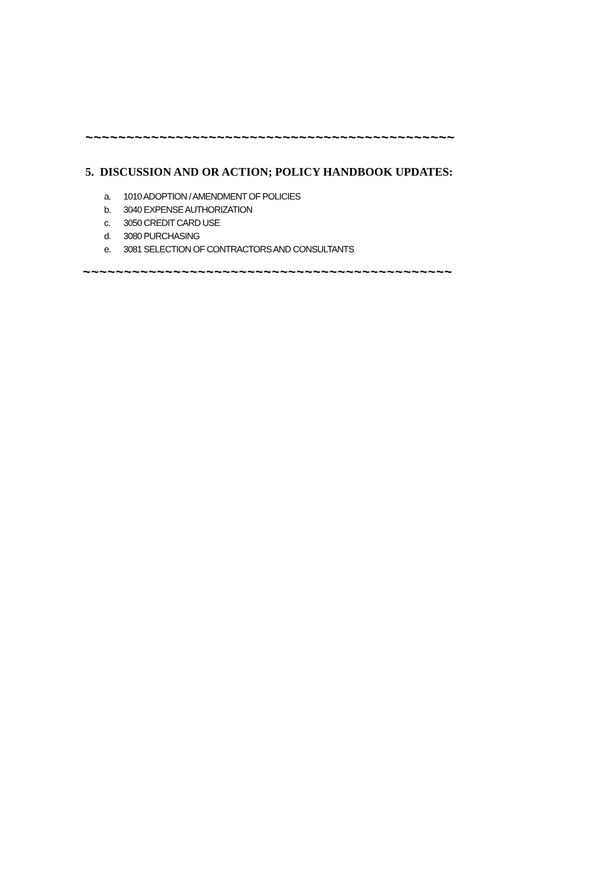~~~~~~~~~~~~~~~~~~~~~~~~~~~~~~~~~~~~~~~~~~~~~
5. DISCUSSION AND OR ACTION; POLICY HANDBOOK UPDATES:
a. 1010 ADOPTION / AMENDMENT OF POLICIES
b. 3040 EXPENSE AUTHORIZATION
c. 3050 CREDIT CARD USE
d. 3080 PURCHASING
e. 3081 SELECTION OF CONTRACTORS AND CONSULTANTS
~~~~~~~~~~~~~~~~~~~~~~~~~~~~~~~~~~~~~~~~~~~~~